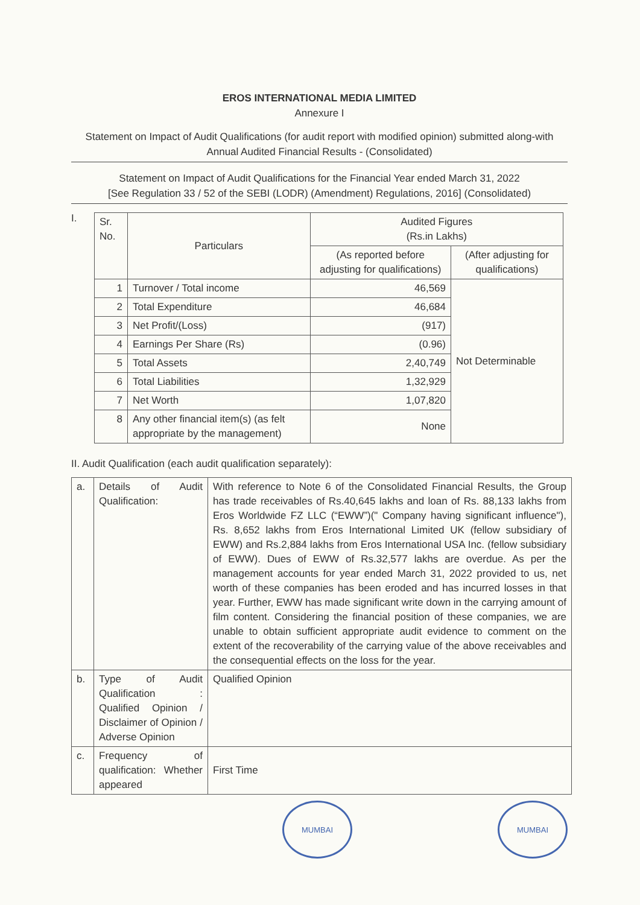EROS INTERNATIONAL MEDIA LIMITED
Annexure I
Statement on Impact of Audit Qualifications (for audit report with modified opinion) submitted along-with Annual Audited Financial Results - (Consolidated)
Statement on Impact of Audit Qualifications for the Financial Year ended March 31, 2022
[See Regulation 33 / 52 of the SEBI (LODR) (Amendment) Regulations, 2016] (Consolidated)
I.
| Sr. No. | Particulars | Audited Figures (Rs.in Lakhs) | |
| --- | --- | --- | --- |
| | | (As reported before adjusting for qualifications) | (After adjusting for qualifications) |
| 1 | Turnover / Total income | 46,569 | Not Determinable |
| 2 | Total Expenditure | 46,684 | |
| 3 | Net Profit/(Loss) | (917) | |
| 4 | Earnings Per Share (Rs) | (0.96) | |
| 5 | Total Assets | 2,40,749 | |
| 6 | Total Liabilities | 1,32,929 | |
| 7 | Net Worth | 1,07,820 | |
| 8 | Any other financial item(s) (as felt appropriate by the management) | None | |
II. Audit Qualification (each audit qualification separately):
| a. | Details of Audit Qualification: | With reference to Note 6 of the Consolidated Financial Results, the Group has trade receivables of Rs.40,645 lakhs and loan of Rs. 88,133 lakhs from Eros Worldwide FZ LLC (“EWW”)(" Company having significant influence"), Rs. 8,652 lakhs from Eros International Limited UK (fellow subsidiary of EWW) and Rs.2,884 lakhs from Eros International USA Inc. (fellow subsidiary of EWW). Dues of EWW of Rs.32,577 lakhs are overdue. As per the management accounts for year ended March 31, 2022 provided to us, net worth of these companies has been eroded and has incurred losses in that year. Further, EWW has made significant write down in the carrying amount of film content. Considering the financial position of these companies, we are unable to obtain sufficient appropriate audit evidence to comment on the extent of the recoverability of the carrying value of the above receivables and the consequential effects on the loss for the year. |
| b. | Type of Audit Qualification : Qualified Opinion / Disclaimer of Opinion / Adverse Opinion | Qualified Opinion |
| c. | Frequency of qualification: Whether appeared | First Time |
MUMBAI MUMBAI